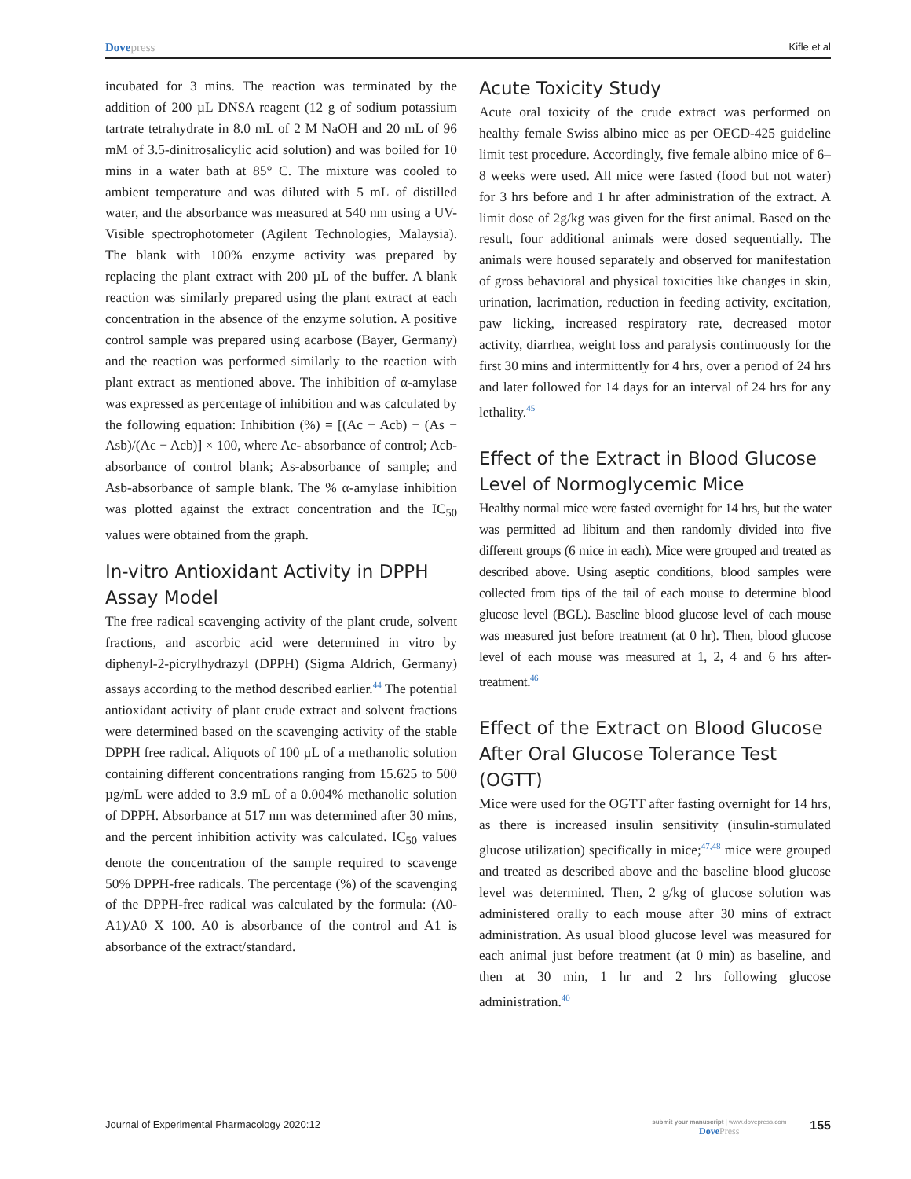Dovepress
Kifle et al
incubated for 3 mins. The reaction was terminated by the addition of 200 µL DNSA reagent (12 g of sodium potassium tartrate tetrahydrate in 8.0 mL of 2 M NaOH and 20 mL of 96 mM of 3.5-dinitrosalicylic acid solution) and was boiled for 10 mins in a water bath at 85° C. The mixture was cooled to ambient temperature and was diluted with 5 mL of distilled water, and the absorbance was measured at 540 nm using a UV-Visible spectrophotometer (Agilent Technologies, Malaysia). The blank with 100% enzyme activity was prepared by replacing the plant extract with 200 µL of the buffer. A blank reaction was similarly prepared using the plant extract at each concentration in the absence of the enzyme solution. A positive control sample was prepared using acarbose (Bayer, Germany) and the reaction was performed similarly to the reaction with plant extract as mentioned above. The inhibition of α-amylase was expressed as percentage of inhibition and was calculated by the following equation: Inhibition (%) = [(Ac − Acb) − (As − Asb)/(Ac − Acb)] × 100, where Ac- absorbance of control; Acb-absorbance of control blank; As-absorbance of sample; and Asb-absorbance of sample blank. The % α-amylase inhibition was plotted against the extract concentration and the IC<sub>50</sub> values were obtained from the graph.
In-vitro Antioxidant Activity in DPPH Assay Model
The free radical scavenging activity of the plant crude, solvent fractions, and ascorbic acid were determined in vitro by diphenyl-2-picrylhydrazyl (DPPH) (Sigma Aldrich, Germany) assays according to the method described earlier.<sup>44</sup> The potential antioxidant activity of plant crude extract and solvent fractions were determined based on the scavenging activity of the stable DPPH free radical. Aliquots of 100 µL of a methanolic solution containing different concentrations ranging from 15.625 to 500 µg/mL were added to 3.9 mL of a 0.004% methanolic solution of DPPH. Absorbance at 517 nm was determined after 30 mins, and the percent inhibition activity was calculated. IC<sub>50</sub> values denote the concentration of the sample required to scavenge 50% DPPH-free radicals. The percentage (%) of the scavenging of the DPPH-free radical was calculated by the formula: (A0-A1)/A0 X 100. A0 is absorbance of the control and A1 is absorbance of the extract/standard.
Acute Toxicity Study
Acute oral toxicity of the crude extract was performed on healthy female Swiss albino mice as per OECD-425 guideline limit test procedure. Accordingly, five female albino mice of 6–8 weeks were used. All mice were fasted (food but not water) for 3 hrs before and 1 hr after administration of the extract. A limit dose of 2g/kg was given for the first animal. Based on the result, four additional animals were dosed sequentially. The animals were housed separately and observed for manifestation of gross behavioral and physical toxicities like changes in skin, urination, lacrimation, reduction in feeding activity, excitation, paw licking, increased respiratory rate, decreased motor activity, diarrhea, weight loss and paralysis continuously for the first 30 mins and intermittently for 4 hrs, over a period of 24 hrs and later followed for 14 days for an interval of 24 hrs for any lethality.<sup>45</sup>
Effect of the Extract in Blood Glucose Level of Normoglycemic Mice
Healthy normal mice were fasted overnight for 14 hrs, but the water was permitted ad libitum and then randomly divided into five different groups (6 mice in each). Mice were grouped and treated as described above. Using aseptic conditions, blood samples were collected from tips of the tail of each mouse to determine blood glucose level (BGL). Baseline blood glucose level of each mouse was measured just before treatment (at 0 hr). Then, blood glucose level of each mouse was measured at 1, 2, 4 and 6 hrs after-treatment.<sup>46</sup>
Effect of the Extract on Blood Glucose After Oral Glucose Tolerance Test (OGTT)
Mice were used for the OGTT after fasting overnight for 14 hrs, as there is increased insulin sensitivity (insulin-stimulated glucose utilization) specifically in mice;<sup>47,48</sup> mice were grouped and treated as described above and the baseline blood glucose level was determined. Then, 2 g/kg of glucose solution was administered orally to each mouse after 30 mins of extract administration. As usual blood glucose level was measured for each animal just before treatment (at 0 min) as baseline, and then at 30 min, 1 hr and 2 hrs following glucose administration.<sup>40</sup>
Journal of Experimental Pharmacology 2020:12
submit your manuscript | www.dovepress.com
DovePress
155